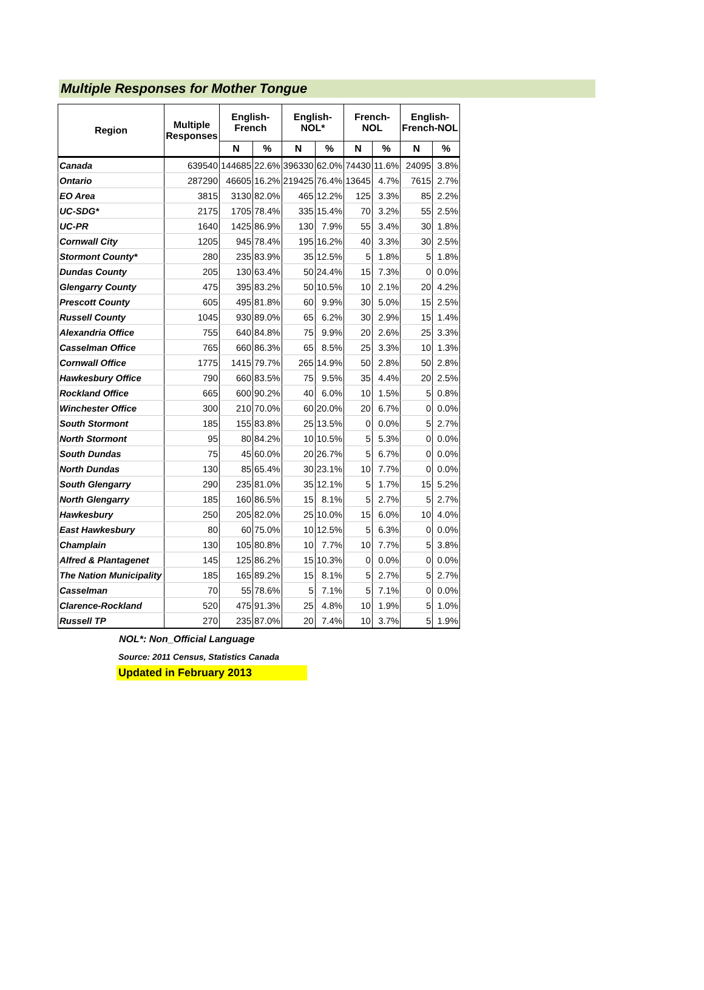Multiple Responses for Mother Tongue
| Region | Multiple Responses | English- French | | English- NOL* | | French- NOL | | English- French-NOL | |
| --- | --- | --- | --- | --- | --- | --- | --- | --- | --- |
| | | N | % | N | % | N | % | N | % |
| Canada | 639540 | 144685 | 22.6% | 396330 | 62.0% | 74430 | 11.6% | 24095 | 3.8% |
| Ontario | 287290 | 46605 | 16.2% | 219425 | 76.4% | 13645 | 4.7% | 7615 | 2.7% |
| EO Area | 3815 | 3130 | 82.0% | 465 | 12.2% | 125 | 3.3% | 85 | 2.2% |
| UC-SDG* | 2175 | 1705 | 78.4% | 335 | 15.4% | 70 | 3.2% | 55 | 2.5% |
| UC-PR | 1640 | 1425 | 86.9% | 130 | 7.9% | 55 | 3.4% | 30 | 1.8% |
| Cornwall City | 1205 | 945 | 78.4% | 195 | 16.2% | 40 | 3.3% | 30 | 2.5% |
| Stormont County* | 280 | 235 | 83.9% | 35 | 12.5% | 5 | 1.8% | 5 | 1.8% |
| Dundas County | 205 | 130 | 63.4% | 50 | 24.4% | 15 | 7.3% | 0 | 0.0% |
| Glengarry County | 475 | 395 | 83.2% | 50 | 10.5% | 10 | 2.1% | 20 | 4.2% |
| Prescott County | 605 | 495 | 81.8% | 60 | 9.9% | 30 | 5.0% | 15 | 2.5% |
| Russell County | 1045 | 930 | 89.0% | 65 | 6.2% | 30 | 2.9% | 15 | 1.4% |
| Alexandria Office | 755 | 640 | 84.8% | 75 | 9.9% | 20 | 2.6% | 25 | 3.3% |
| Casselman Office | 765 | 660 | 86.3% | 65 | 8.5% | 25 | 3.3% | 10 | 1.3% |
| Cornwall Office | 1775 | 1415 | 79.7% | 265 | 14.9% | 50 | 2.8% | 50 | 2.8% |
| Hawkesbury Office | 790 | 660 | 83.5% | 75 | 9.5% | 35 | 4.4% | 20 | 2.5% |
| Rockland Office | 665 | 600 | 90.2% | 40 | 6.0% | 10 | 1.5% | 5 | 0.8% |
| Winchester Office | 300 | 210 | 70.0% | 60 | 20.0% | 20 | 6.7% | 0 | 0.0% |
| South Stormont | 185 | 155 | 83.8% | 25 | 13.5% | 0 | 0.0% | 5 | 2.7% |
| North Stormont | 95 | 80 | 84.2% | 10 | 10.5% | 5 | 5.3% | 0 | 0.0% |
| South Dundas | 75 | 45 | 60.0% | 20 | 26.7% | 5 | 6.7% | 0 | 0.0% |
| North Dundas | 130 | 85 | 65.4% | 30 | 23.1% | 10 | 7.7% | 0 | 0.0% |
| South Glengarry | 290 | 235 | 81.0% | 35 | 12.1% | 5 | 1.7% | 15 | 5.2% |
| North Glengarry | 185 | 160 | 86.5% | 15 | 8.1% | 5 | 2.7% | 5 | 2.7% |
| Hawkesbury | 250 | 205 | 82.0% | 25 | 10.0% | 15 | 6.0% | 10 | 4.0% |
| East Hawkesbury | 80 | 60 | 75.0% | 10 | 12.5% | 5 | 6.3% | 0 | 0.0% |
| Champlain | 130 | 105 | 80.8% | 10 | 7.7% | 10 | 7.7% | 5 | 3.8% |
| Alfred & Plantagenet | 145 | 125 | 86.2% | 15 | 10.3% | 0 | 0.0% | 0 | 0.0% |
| The Nation Municipality | 185 | 165 | 89.2% | 15 | 8.1% | 5 | 2.7% | 5 | 2.7% |
| Casselman | 70 | 55 | 78.6% | 5 | 7.1% | 5 | 7.1% | 0 | 0.0% |
| Clarence-Rockland | 520 | 475 | 91.3% | 25 | 4.8% | 10 | 1.9% | 5 | 1.0% |
| Russell TP | 270 | 235 | 87.0% | 20 | 7.4% | 10 | 3.7% | 5 | 1.9% |
NOL*: Non_Official Language
Source: 2011 Census, Statistics Canada
Updated in February 2013